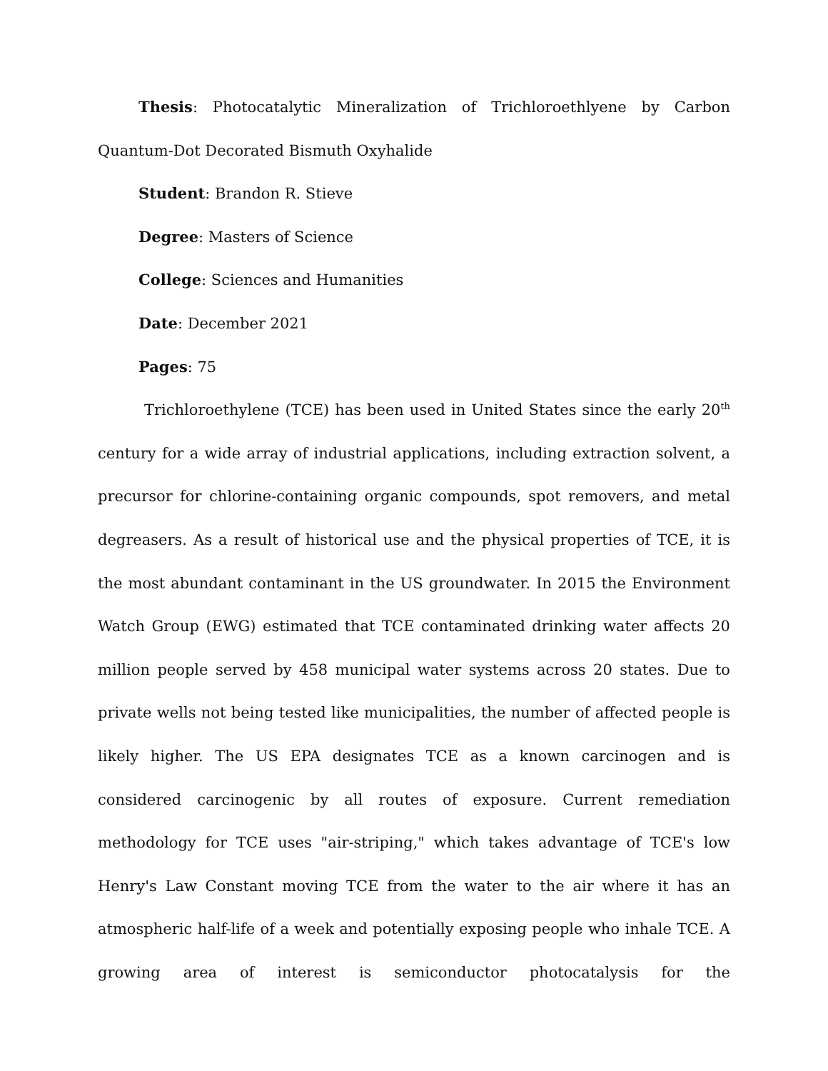Thesis: Photocatalytic Mineralization of Trichloroethlyene by Carbon Quantum-Dot Decorated Bismuth Oxyhalide
Student: Brandon R. Stieve
Degree: Masters of Science
College: Sciences and Humanities
Date: December 2021
Pages: 75
Trichloroethylene (TCE) has been used in United States since the early 20<sup>th</sup> century for a wide array of industrial applications, including extraction solvent, a precursor for chlorine-containing organic compounds, spot removers, and metal degreasers. As a result of historical use and the physical properties of TCE, it is the most abundant contaminant in the US groundwater. In 2015 the Environment Watch Group (EWG) estimated that TCE contaminated drinking water affects 20 million people served by 458 municipal water systems across 20 states. Due to private wells not being tested like municipalities, the number of affected people is likely higher. The US EPA designates TCE as a known carcinogen and is considered carcinogenic by all routes of exposure. Current remediation methodology for TCE uses "air-striping," which takes advantage of TCE's low Henry's Law Constant moving TCE from the water to the air where it has an atmospheric half-life of a week and potentially exposing people who inhale TCE. A growing area of interest is semiconductor photocatalysis for the